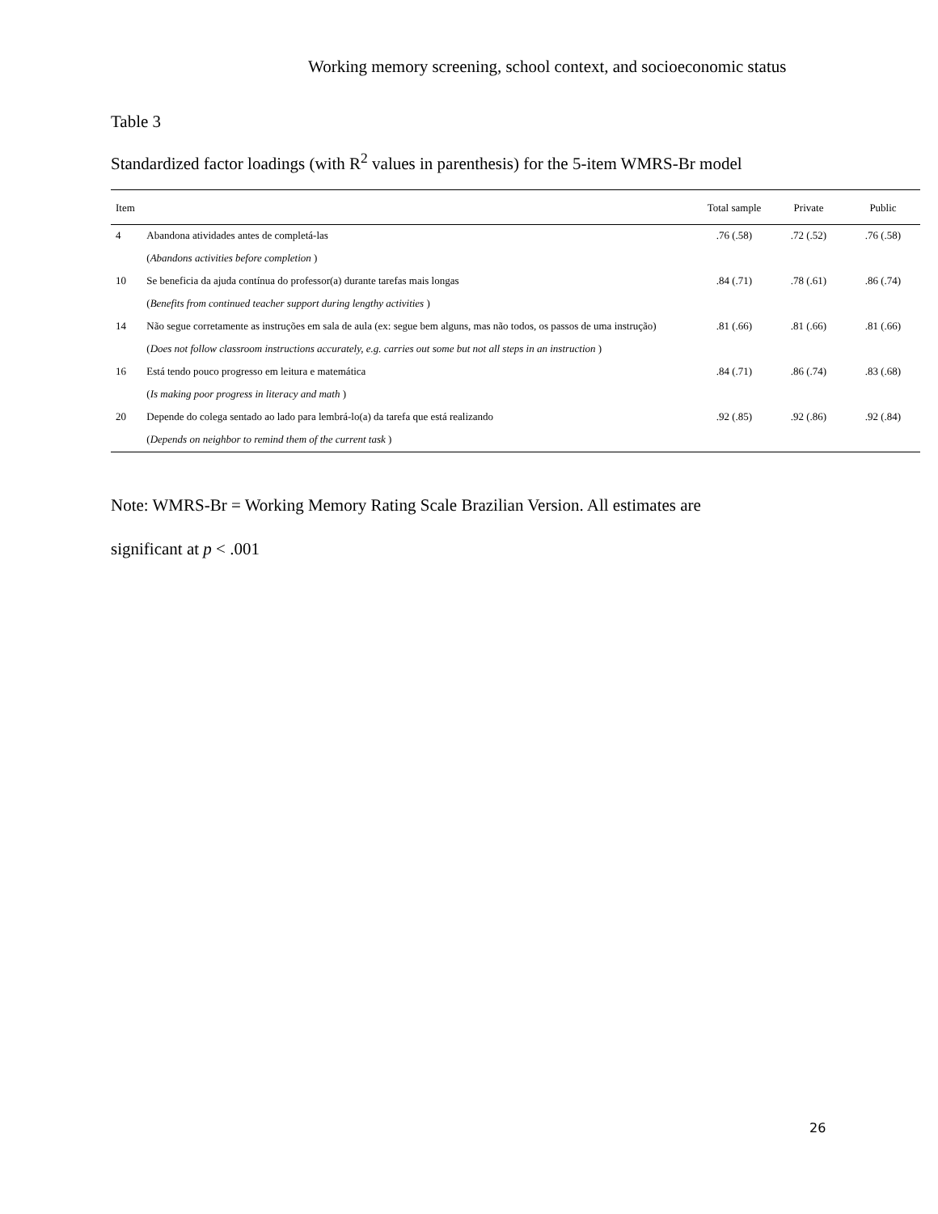Working memory screening, school context, and socioeconomic status
Table 3
Standardized factor loadings (with R<sup>2</sup> values in parenthesis) for the 5-item WMRS-Br model
| Item | | Total sample | Private | Public |
| --- | --- | --- | --- | --- |
| 4 | Abandona atividades antes de completá-las | .76 (.58) | .72 (.52) | .76 (.58) |
| | ( Abandons activities before completion ) | | | |
| 10 | Se beneficia da ajuda contínua do professor(a) durante tarefas mais longas | .84 (.71) | .78 (.61) | .86 (.74) |
| | ( Benefits from continued teacher support during lengthy activities ) | | | |
| 14 | Não segue corretamente as instruções em sala de aula (ex: segue bem alguns, mas não todos, os passos de uma instrução) | .81 (.66) | .81 (.66) | .81 (.66) |
| | ( Does not follow classroom instructions accurately, e.g. carries out some but not all steps in an instruction ) | | | |
| 16 | Está tendo pouco progresso em leitura e matemática | .84 (.71) | .86 (.74) | .83 (.68) |
| | ( Is making poor progress in literacy and math ) | | | |
| 20 | Depende do colega sentado ao lado para lembrá-lo(a) da tarefa que está realizando | .92 (.85) | .92 (.86) | .92 (.84) |
| | ( Depends on neighbor to remind them of the current task ) | | | |
Note: WMRS-Br = Working Memory Rating Scale Brazilian Version. All estimates are
significant at p < .001
26